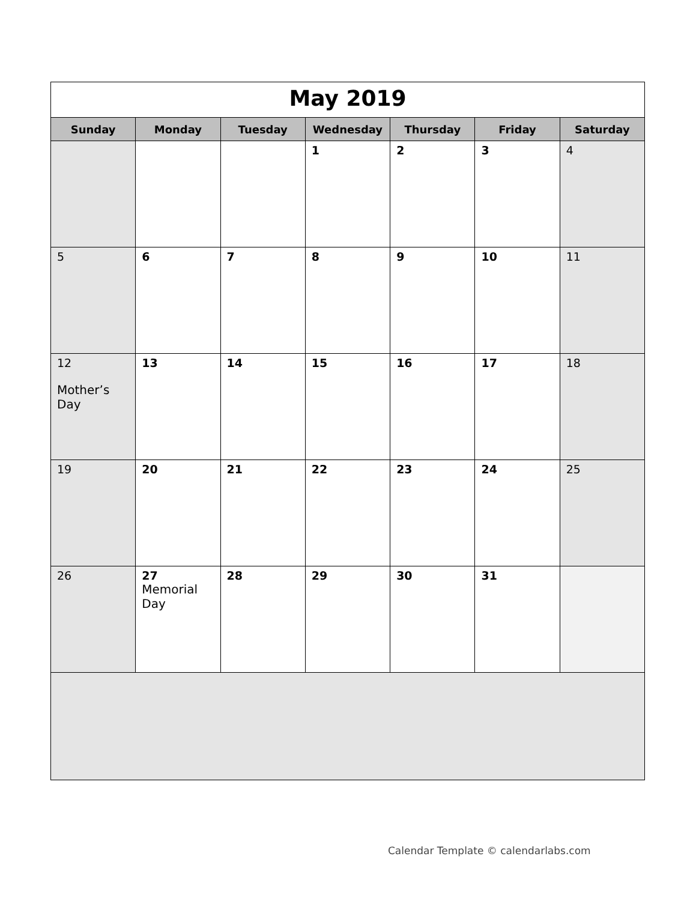| May 2019 | | | | | | |
| Sunday | Monday | Tuesday | Wednesday | Thursday | Friday | Saturday |
| | | | 1 | 2 | 3 | 4 |
| 5 | 6 | 7 | 8 | 9 | 10 | 11 |
| 12 Mother’s Day | 13 | 14 | 15 | 16 | 17 | 18 |
| 19 | 20 | 21 | 22 | 23 | 24 | 25 |
| 26 | 27 Memorial Day | 28 | 29 | 30 | 31 | |
Calendar Template © calendarlabs.com